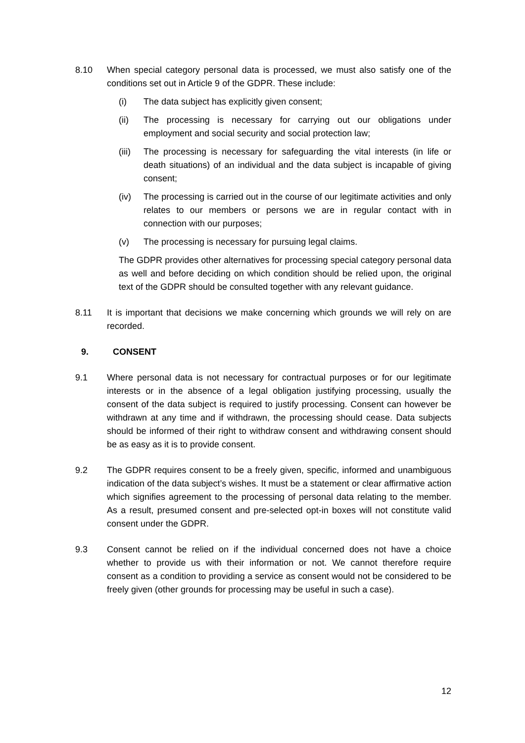8.10 When special category personal data is processed, we must also satisfy one of the conditions set out in Article 9 of the GDPR. These include:
(i) The data subject has explicitly given consent;
(ii) The processing is necessary for carrying out our obligations under employment and social security and social protection law;
(iii)
The processing is necessary for safeguarding the vital interests (in life or death situations) of an individual and the data subject is incapable of giving consent;
(iv) The processing is carried out in the course of our legitimate activities and only relates to our members or persons we are in regular contact with in connection with our purposes;
(v) The processing is necessary for pursuing legal claims.
The GDPR provides other alternatives for processing special category personal data as well and before deciding on which condition should be relied upon, the original text of the GDPR should be consulted together with any relevant guidance.
8.11 It is important that decisions we make concerning which grounds we will rely on are recorded.
9. CONSENT
9.1 Where personal data is not necessary for contractual purposes or for our legitimate interests or in the absence of a legal obligation justifying processing, usually the consent of the data subject is required to justify processing. Consent can however be withdrawn at any time and if withdrawn, the processing should cease. Data subjects should be informed of their right to withdraw consent and withdrawing consent should be as easy as it is to provide consent.
9.2 The GDPR requires consent to be a freely given, specific, informed and unambiguous indication of the data subject’s wishes. It must be a statement or clear affirmative action which signifies agreement to the processing of personal data relating to the member. As a result, presumed consent and pre-selected opt-in boxes will not constitute valid consent under the GDPR.
9.3 Consent cannot be relied on if the individual concerned does not have a choice whether to provide us with their information or not. We cannot therefore require consent as a condition to providing a service as consent would not be considered to be freely given (other grounds for processing may be useful in such a case).
12